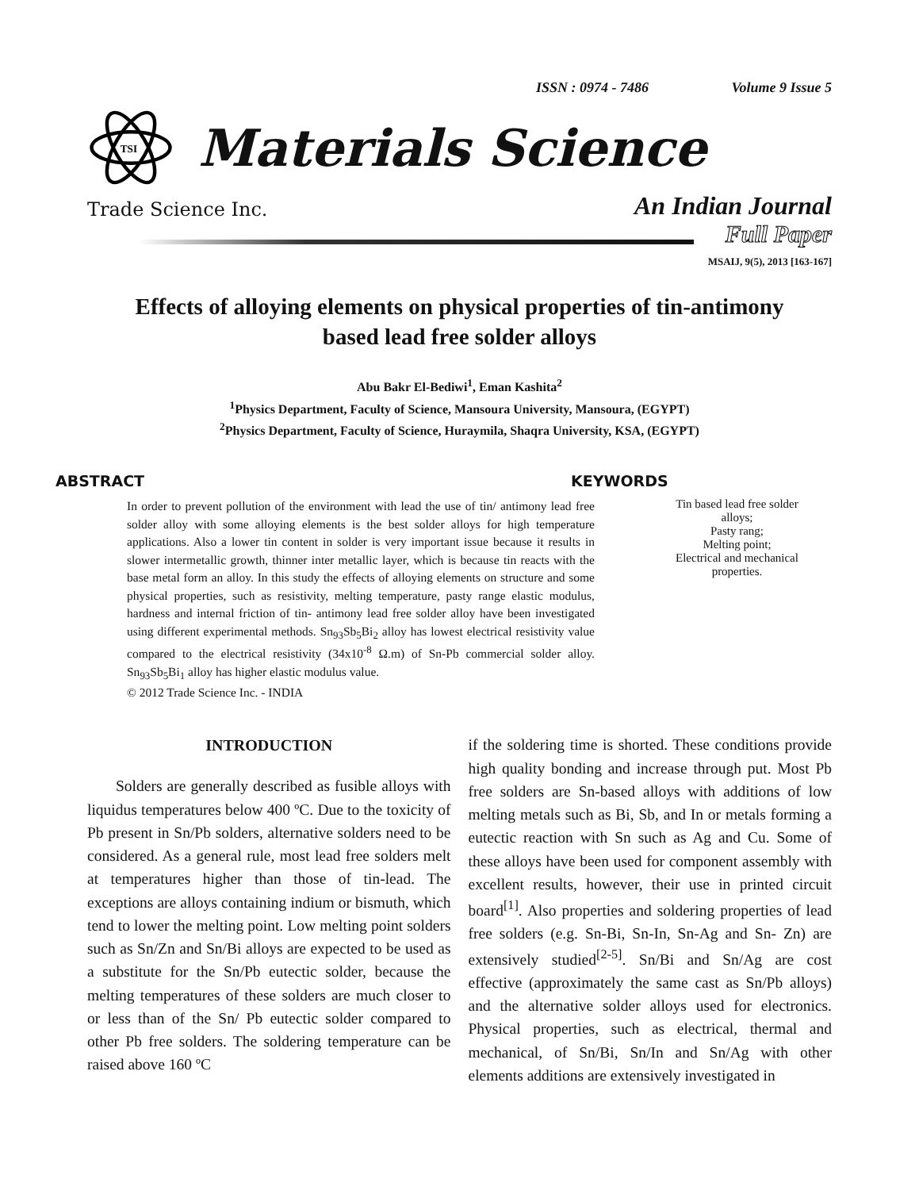ISSN : 0974 - 7486 Volume 9 Issue 5
TSI
Materials Science
Trade Science Inc.
An Indian Journal
Full Paper
MSAIJ, 9(5), 2013 [163-167]
Effects of alloying elements on physical properties of tin-antimony
based lead free solder alloys
Abu Bakr El-Bediwi<sup>1</sup>, Eman Kashita<sup>2</sup>
<sup>1</sup> Physics Department, Faculty of Science, Mansoura University, Mansoura, (EGYPT)
<sup>2</sup> Physics Department, Faculty of Science, Huraymila, Shaqra University, KSA, (EGYPT)
ABSTRACT
In order to prevent pollution of the environment with lead the use of tin/ antimony lead free solder alloy with some alloying elements is the best solder alloys for high temperature applications. Also a lower tin content in solder is very important issue because it results in slower intermetallic growth, thinner inter metallic layer, which is because tin reacts with the base metal form an alloy. In this study the effects of alloying elements on structure and some physical properties, such as resistivity, melting temperature, pasty range elastic modulus, hardness and internal friction of tin- antimony lead free solder alloy have been investigated using different experimental methods. Sn<sub>93</sub>Sb<sub>5</sub>Bi<sub>2</sub> alloy has lowest electrical resistivity value compared to the electrical resistivity (34x10<sup>-8</sup> Ω.m) of Sn-Pb commercial solder alloy. Sn<sub>93</sub>Sb<sub>5</sub>Bi<sub>1</sub> alloy has higher elastic modulus value.
© 2012 Trade Science Inc. - INDIA
KEYWORDS
Tin based lead free solder
alloys;
Pasty rang;
Melting point;
Electrical and mechanical
properties.
INTRODUCTION
Solders are generally described as fusible alloys with liquidus temperatures below 400 ºC. Due to the toxicity of Pb present in Sn/Pb solders, alternative solders need to be considered. As a general rule, most lead free solders melt at temperatures higher than those of tin-lead. The exceptions are alloys containing indium or bismuth, which tend to lower the melting point. Low melting point solders such as Sn/Zn and Sn/Bi alloys are expected to be used as a substitute for the Sn/Pb eutectic solder, because the melting temperatures of these solders are much closer to or less than of the Sn/ Pb eutectic solder compared to other Pb free solders. The soldering temperature can be raised above 160 ºC
if the soldering time is shorted. These conditions provide high quality bonding and increase through put. Most Pb free solders are Sn-based alloys with additions of low melting metals such as Bi, Sb, and In or metals forming a eutectic reaction with Sn such as Ag and Cu. Some of these alloys have been used for component assembly with excellent results, however, their use in printed circuit board<sup>[1]</sup>. Also properties and soldering properties of lead free solders (e.g. Sn-Bi, Sn-In, Sn-Ag and Sn- Zn) are extensively studied<sup>[2-5]</sup>. Sn/Bi and Sn/Ag are cost effective (approximately the same cast as Sn/Pb alloys) and the alternative solder alloys used for electronics. Physical properties, such as electrical, thermal and mechanical, of Sn/Bi, Sn/In and Sn/Ag with other elements additions are extensively investigated in